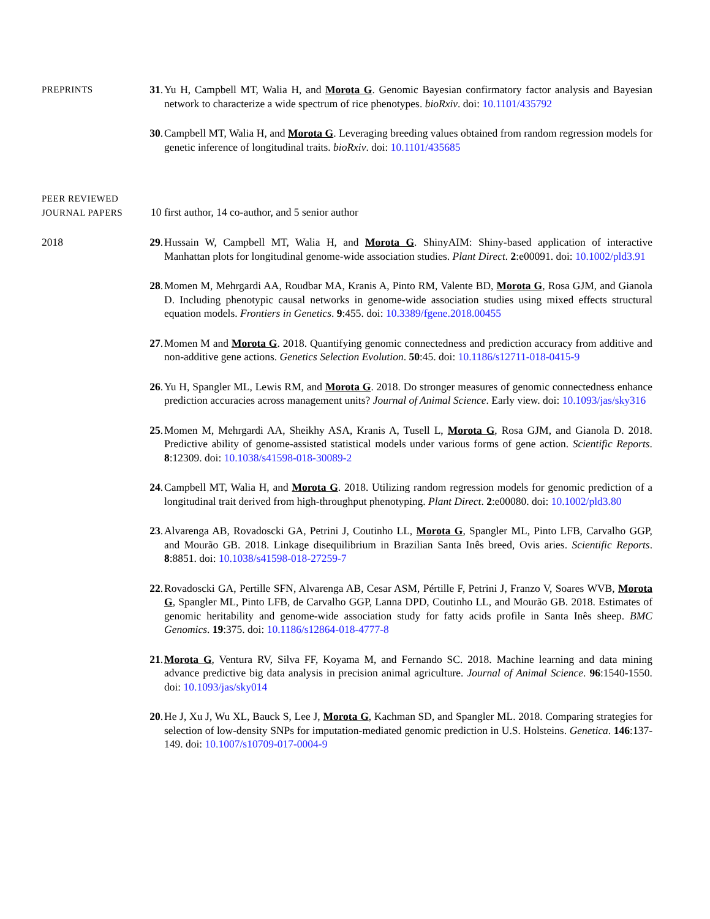PREPRINTS
31. Yu H, Campbell MT, Walia H, and Morota G. Genomic Bayesian confirmatory factor analysis and Bayesian network to characterize a wide spectrum of rice phenotypes. bioRxiv. doi: 10.1101/435792
30. Campbell MT, Walia H, and Morota G. Leveraging breeding values obtained from random regression models for genetic inference of longitudinal traits. bioRxiv. doi: 10.1101/435685
PEER REVIEWED
JOURNAL PAPERS
10 first author, 14 co-author, and 5 senior author
2018 29. Hussain W, Campbell MT, Walia H, and Morota G. ShinyAIM: Shiny-based application of interactive Manhattan plots for longitudinal genome-wide association studies. Plant Direct. 2:e00091. doi: 10.1002/pld3.91
28. Momen M, Mehrgardi AA, Roudbar MA, Kranis A, Pinto RM, Valente BD, Morota G, Rosa GJM, and Gianola D. Including phenotypic causal networks in genome-wide association studies using mixed effects structural equation models. Frontiers in Genetics. 9:455. doi: 10.3389/fgene.2018.00455
27. Momen M and Morota G. 2018. Quantifying genomic connectedness and prediction accuracy from additive and non-additive gene actions. Genetics Selection Evolution. 50:45. doi: 10.1186/s12711-018-0415-9
26. Yu H, Spangler ML, Lewis RM, and Morota G. 2018. Do stronger measures of genomic connectedness enhance prediction accuracies across management units? Journal of Animal Science. Early view. doi: 10.1093/jas/sky316
25. Momen M, Mehrgardi AA, Sheikhy ASA, Kranis A, Tusell L, Morota G, Rosa GJM, and Gianola D. 2018. Predictive ability of genome-assisted statistical models under various forms of gene action. Scientific Reports. 8:12309. doi: 10.1038/s41598-018-30089-2
24. Campbell MT, Walia H, and Morota G. 2018. Utilizing random regression models for genomic prediction of a longitudinal trait derived from high-throughput phenotyping. Plant Direct. 2:e00080. doi: 10.1002/pld3.80
23. Alvarenga AB, Rovadoscki GA, Petrini J, Coutinho LL, Morota G, Spangler ML, Pinto LFB, Carvalho GGP, and Mourão GB. 2018. Linkage disequilibrium in Brazilian Santa Inês breed, Ovis aries. Scientific Reports. 8:8851. doi: 10.1038/s41598-018-27259-7
22. Rovadoscki GA, Pertille SFN, Alvarenga AB, Cesar ASM, Pértille F, Petrini J, Franzo V, Soares WVB, Morota G, Spangler ML, Pinto LFB, de Carvalho GGP, Lanna DPD, Coutinho LL, and Mourão GB. 2018. Estimates of genomic heritability and genome-wide association study for fatty acids profile in Santa Inês sheep. BMC Genomics. 19:375. doi: 10.1186/s12864-018-4777-8
21. Morota G, Ventura RV, Silva FF, Koyama M, and Fernando SC. 2018. Machine learning and data mining advance predictive big data analysis in precision animal agriculture. Journal of Animal Science. 96:1540-1550. doi: 10.1093/jas/sky014
20. He J, Xu J, Wu XL, Bauck S, Lee J, Morota G, Kachman SD, and Spangler ML. 2018. Comparing strategies for selection of low-density SNPs for imputation-mediated genomic prediction in U.S. Holsteins. Genetica. 146:137-149. doi: 10.1007/s10709-017-0004-9